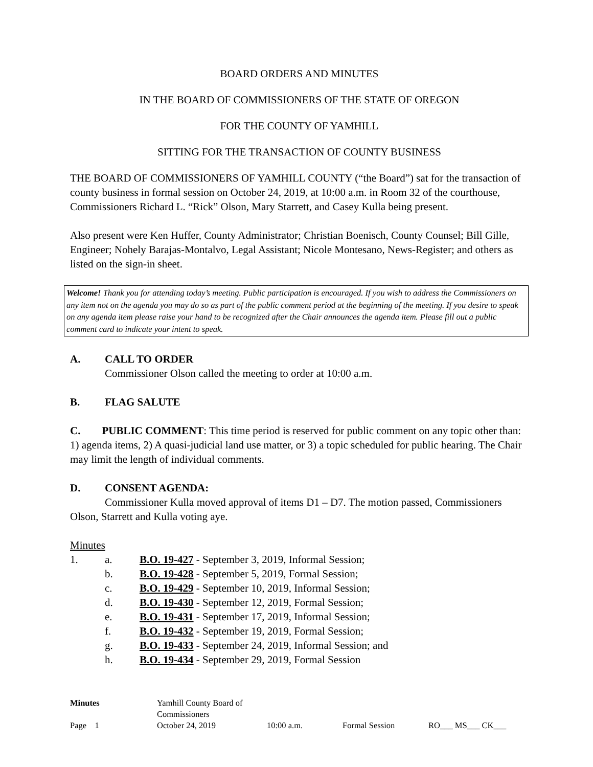BOARD ORDERS AND MINUTES
IN THE BOARD OF COMMISSIONERS OF THE STATE OF OREGON
FOR THE COUNTY OF YAMHILL
SITTING FOR THE TRANSACTION OF COUNTY BUSINESS
THE BOARD OF COMMISSIONERS OF YAMHILL COUNTY (“the Board”) sat for the transaction of county business in formal session on October 24, 2019, at 10:00 a.m. in Room 32 of the courthouse, Commissioners Richard L. “Rick” Olson, Mary Starrett, and Casey Kulla being present.
Also present were Ken Huffer, County Administrator; Christian Boenisch, County Counsel; Bill Gille, Engineer; Nohely Barajas-Montalvo, Legal Assistant; Nicole Montesano, News-Register; and others as listed on the sign-in sheet.
Welcome! Thank you for attending today’s meeting. Public participation is encouraged. If you wish to address the Commissioners on any item not on the agenda you may do so as part of the public comment period at the beginning of the meeting. If you desire to speak on any agenda item please raise your hand to be recognized after the Chair announces the agenda item. Please fill out a public comment card to indicate your intent to speak.
A. CALL TO ORDER
Commissioner Olson called the meeting to order at 10:00 a.m.
B. FLAG SALUTE
C. PUBLIC COMMENT: This time period is reserved for public comment on any topic other than: 1) agenda items, 2) A quasi-judicial land use matter, or 3) a topic scheduled for public hearing. The Chair may limit the length of individual comments.
D. CONSENT AGENDA:
Commissioner Kulla moved approval of items D1 – D7. The motion passed, Commissioners Olson, Starrett and Kulla voting aye.
Minutes
1. a. B.O. 19-427 - September 3, 2019, Informal Session;
b. B.O. 19-428 - September 5, 2019, Formal Session;
c. B.O. 19-429 - September 10, 2019, Informal Session;
d. B.O. 19-430 - September 12, 2019, Formal Session;
e. B.O. 19-431 - September 17, 2019, Informal Session;
f. B.O. 19-432 - September 19, 2019, Formal Session;
g. B.O. 19-433 - September 24, 2019, Informal Session; and
h. B.O. 19-434 - September 29, 2019, Formal Session
Minutes Yamhill County Board of Commissioners
Page 1 October 24, 2019 10:00 a.m. Formal Session RO___ MS___ CK___